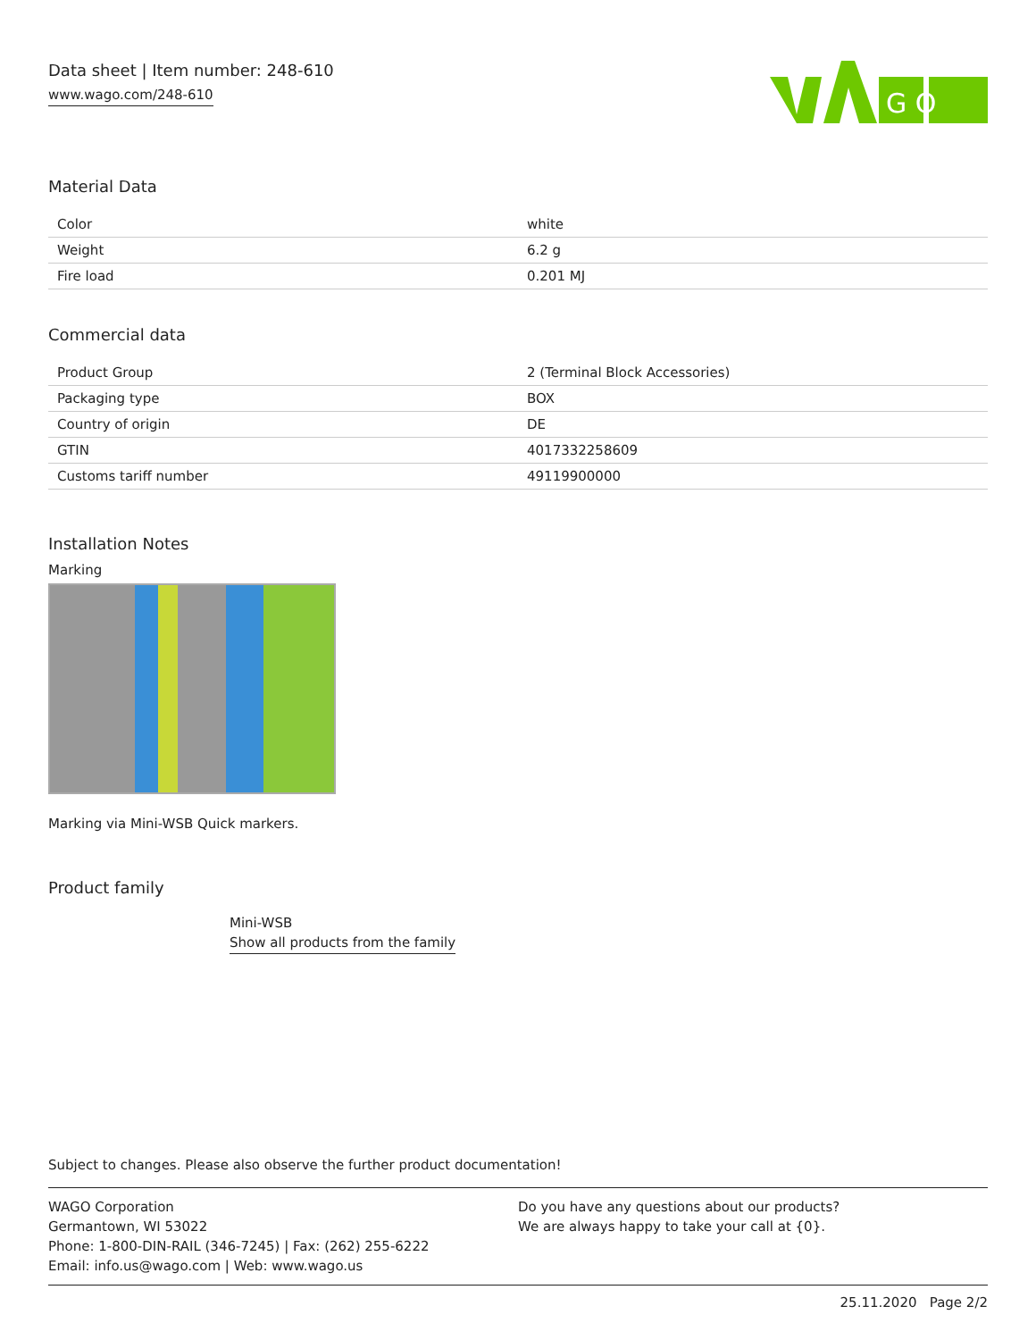Data sheet | Item number: 248-610
www.wago.com/248-610
G O
Material Data
| Color | white |
| Weight | 6.2 g |
| Fire load | 0.201 MJ |
Commercial data
| Product Group | 2 (Terminal Block Accessories) |
| Packaging type | BOX |
| Country of origin | DE |
| GTIN | 4017332258609 |
| Customs tariff number | 49119900000 |
Installation Notes
Marking
Marking via Mini-WSB Quick markers.
Product family
Mini-WSB
Show all products from the family
Subject to changes. Please also observe the further product documentation!
WAGO Corporation
Germantown, WI 53022
Phone: 1-800-DIN-RAIL (346-7245) | Fax: (262) 255-6222
Email: info.us@wago.com | Web: www.wago.us
Do you have any questions about our products?
We are always happy to take your call at {0}.
25.11.2020 Page 2/2